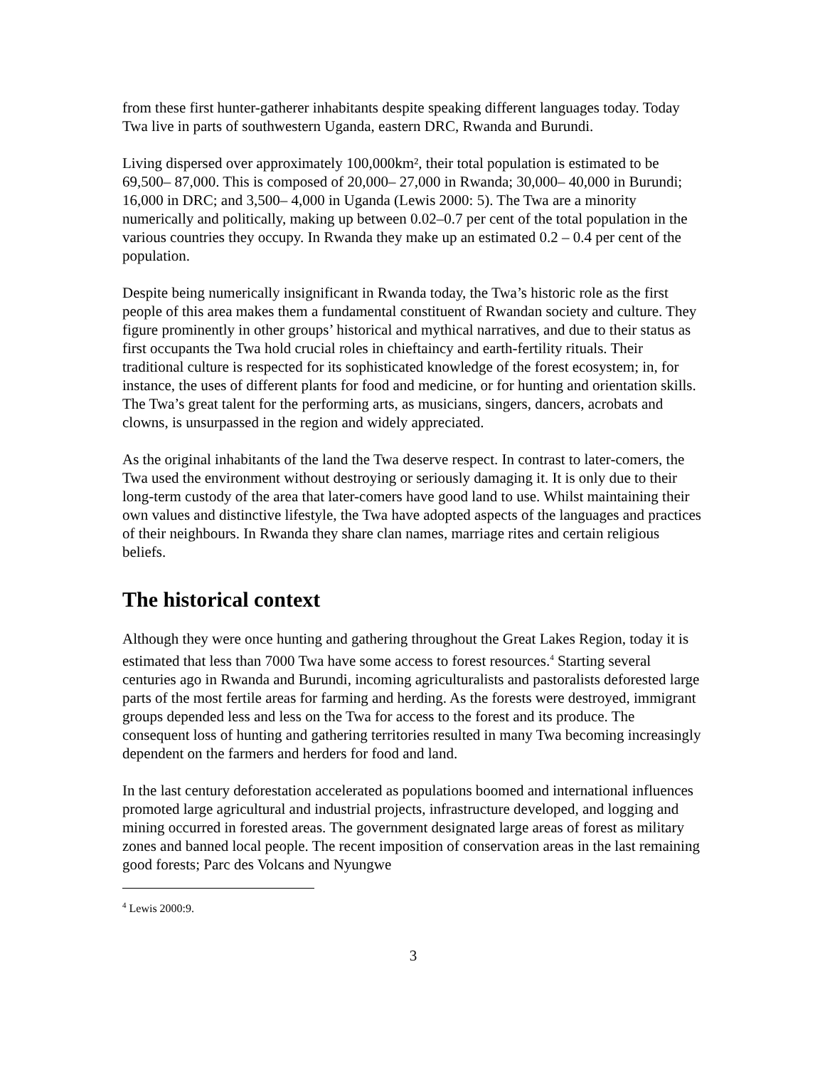from these first hunter-gatherer inhabitants despite speaking different languages today. Today Twa live in parts of southwestern Uganda, eastern DRC, Rwanda and Burundi.
Living dispersed over approximately 100,000km², their total population is estimated to be 69,500– 87,000. This is composed of 20,000– 27,000 in Rwanda; 30,000– 40,000 in Burundi; 16,000 in DRC; and 3,500– 4,000 in Uganda (Lewis 2000: 5). The Twa are a minority numerically and politically, making up between 0.02–0.7 per cent of the total population in the various countries they occupy. In Rwanda they make up an estimated 0.2 – 0.4 per cent of the population.
Despite being numerically insignificant in Rwanda today, the Twa’s historic role as the first people of this area makes them a fundamental constituent of Rwandan society and culture. They figure prominently in other groups’ historical and mythical narratives, and due to their status as first occupants the Twa hold crucial roles in chieftaincy and earth-fertility rituals. Their traditional culture is respected for its sophisticated knowledge of the forest ecosystem; in, for instance, the uses of different plants for food and medicine, or for hunting and orientation skills. The Twa’s great talent for the performing arts, as musicians, singers, dancers, acrobats and clowns, is unsurpassed in the region and widely appreciated.
As the original inhabitants of the land the Twa deserve respect. In contrast to later-comers, the Twa used the environment without destroying or seriously damaging it. It is only due to their long-term custody of the area that later-comers have good land to use. Whilst maintaining their own values and distinctive lifestyle, the Twa have adopted aspects of the languages and practices of their neighbours. In Rwanda they share clan names, marriage rites and certain religious beliefs.
The historical context
Although they were once hunting and gathering throughout the Great Lakes Region, today it is estimated that less than 7000 Twa have some access to forest resources.<sup>4</sup> Starting several centuries ago in Rwanda and Burundi, incoming agriculturalists and pastoralists deforested large parts of the most fertile areas for farming and herding. As the forests were destroyed, immigrant groups depended less and less on the Twa for access to the forest and its produce. The consequent loss of hunting and gathering territories resulted in many Twa becoming increasingly dependent on the farmers and herders for food and land.
In the last century deforestation accelerated as populations boomed and international influences promoted large agricultural and industrial projects, infrastructure developed, and logging and mining occurred in forested areas. The government designated large areas of forest as military zones and banned local people. The recent imposition of conservation areas in the last remaining good forests; Parc des Volcans and Nyungwe
<sup>4</sup> Lewis 2000:9.
3